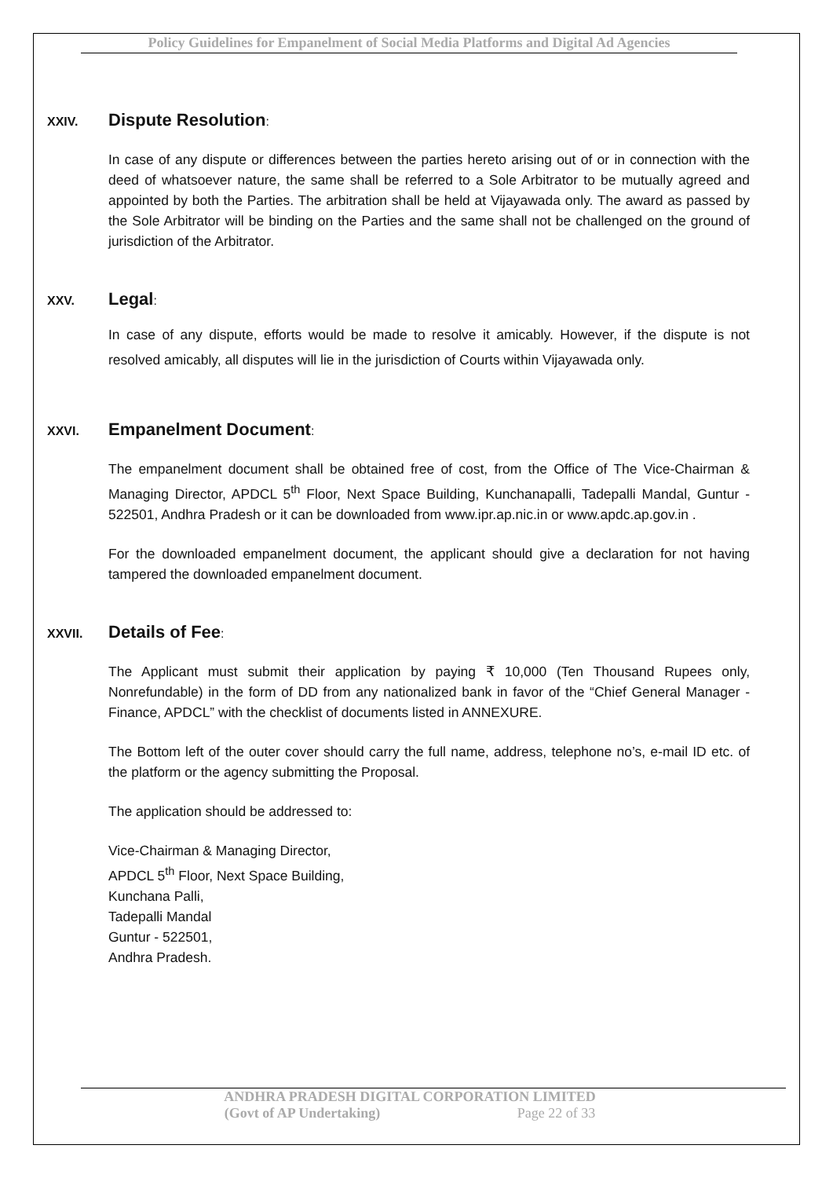Policy Guidelines for Empanelment of Social Media Platforms and Digital Ad Agencies
XXIV.
Dispute Resolution:
In case of any dispute or differences between the parties hereto arising out of or in connection with the deed of whatsoever nature, the same shall be referred to a Sole Arbitrator to be mutually agreed and appointed by both the Parties. The arbitration shall be held at Vijayawada only. The award as passed by the Sole Arbitrator will be binding on the Parties and the same shall not be challenged on the ground of jurisdiction of the Arbitrator.
XXV.
Legal:
In case of any dispute, efforts would be made to resolve it amicably. However, if the dispute is not resolved amicably, all disputes will lie in the jurisdiction of Courts within Vijayawada only.
XXVI.
Empanelment Document:
The empanelment document shall be obtained free of cost, from the Office of The Vice-Chairman & Managing Director, APDCL 5<sup>th</sup> Floor, Next Space Building, Kunchanapalli, Tadepalli Mandal, Guntur - 522501, Andhra Pradesh or it can be downloaded from www.ipr.ap.nic.in or www.apdc.ap.gov.in .
For the downloaded empanelment document, the applicant should give a declaration for not having tampered the downloaded empanelment document.
XXVII.
Details of Fee:
The Applicant must submit their application by paying ₹ 10,000 (Ten Thousand Rupees only, Nonrefundable) in the form of DD from any nationalized bank in favor of the “Chief General Manager - Finance, APDCL” with the checklist of documents listed in ANNEXURE.
The Bottom left of the outer cover should carry the full name, address, telephone no’s, e-mail ID etc. of the platform or the agency submitting the Proposal.
The application should be addressed to:
Vice-Chairman & Managing Director,
APDCL 5<sup>th</sup> Floor, Next Space Building,
Kunchana Palli,
Tadepalli Mandal
Guntur - 522501,
Andhra Pradesh.
ANDHRA PRADESH DIGITAL CORPORATION LIMITED
(Govt of AP Undertaking) Page 22 of 33